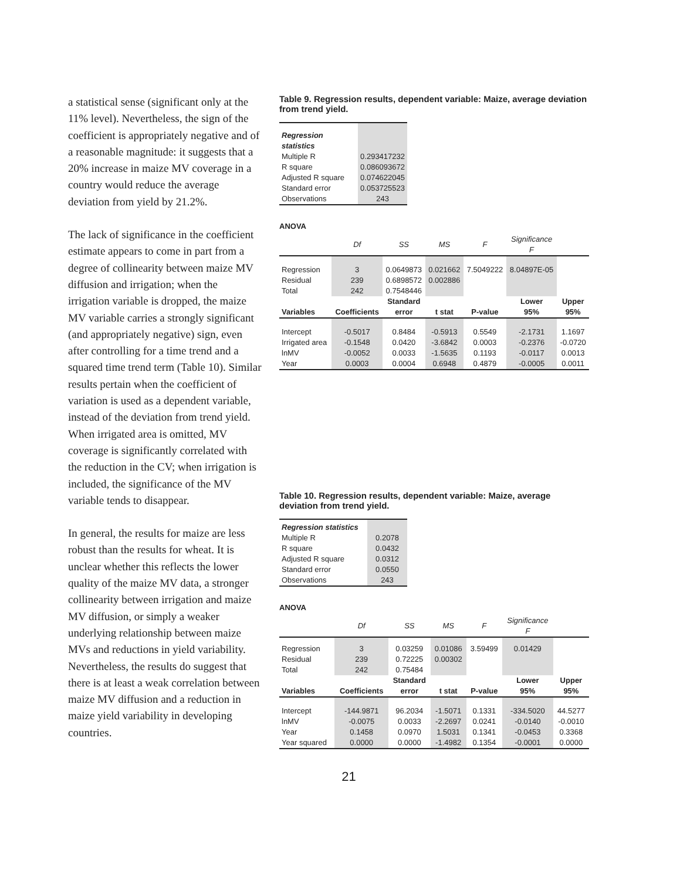a statistical sense (significant only at the 11% level). Nevertheless, the sign of the coefficient is appropriately negative and of a reasonable magnitude: it suggests that a 20% increase in maize MV coverage in a country would reduce the average deviation from yield by 21.2%.
The lack of significance in the coefficient estimate appears to come in part from a degree of collinearity between maize MV diffusion and irrigation; when the irrigation variable is dropped, the maize MV variable carries a strongly significant (and appropriately negative) sign, even after controlling for a time trend and a squared time trend term (Table 10). Similar results pertain when the coefficient of variation is used as a dependent variable, instead of the deviation from trend yield. When irrigated area is omitted, MV coverage is significantly correlated with the reduction in the CV; when irrigation is included, the significance of the MV variable tends to disappear.
In general, the results for maize are less robust than the results for wheat. It is unclear whether this reflects the lower quality of the maize MV data, a stronger collinearity between irrigation and maize MV diffusion, or simply a weaker underlying relationship between maize MVs and reductions in yield variability. Nevertheless, the results do suggest that there is at least a weak correlation between maize MV diffusion and a reduction in maize yield variability in developing countries.
Table 9. Regression results, dependent variable: Maize, average deviation from trend yield.
| Regression statistics | |
| Multiple R | 0.293417232 |
| R square | 0.086093672 |
| Adjusted R square | 0.074622045 |
| Standard error | 0.053725523 |
| Observations | 243 |
ANOVA
| | Df | SS | MS | F | Significance F | |
| --- | --- | --- | --- | --- | --- | --- |
| Regression | 3 | 0.0649873 | 0.021662 | 7.5049222 | 8.04897E-05 | |
| Residual | 239 | 0.6898572 | 0.002886 | | | |
| Total | 242 | 0.7548446 | | | | |
| Variables | Coefficients | Standard error | t stat | P-value | Lower 95% | Upper 95% |
| Intercept | -0.5017 | 0.8484 | -0.5913 | 0.5549 | -2.1731 | 1.1697 |
| Irrigated area | -0.1548 | 0.0420 | -3.6842 | 0.0003 | -0.2376 | -0.0720 |
| lnMV | -0.0052 | 0.0033 | -1.5635 | 0.1193 | -0.0117 | 0.0013 |
| Year | 0.0003 | 0.0004 | 0.6948 | 0.4879 | -0.0005 | 0.0011 |
Table 10. Regression results, dependent variable: Maize, average deviation from trend yield.
| Regression statistics | |
| Multiple R | 0.2078 |
| R square | 0.0432 |
| Adjusted R square | 0.0312 |
| Standard error | 0.0550 |
| Observations | 243 |
ANOVA
| | Df | SS | MS | F | Significance F | |
| --- | --- | --- | --- | --- | --- | --- |
| Regression | 3 | 0.03259 | 0.01086 | 3.59499 | 0.01429 | |
| Residual | 239 | 0.72225 | 0.00302 | | | |
| Total | 242 | 0.75484 | | | | |
| Variables | Coefficients | Standard error | t stat | P-value | Lower 95% | Upper 95% |
| Intercept | -144.9871 | 96.2034 | -1.5071 | 0.1331 | -334.5020 | 44.5277 |
| lnMV | -0.0075 | 0.0033 | -2.2697 | 0.0241 | -0.0140 | -0.0010 |
| Year | 0.1458 | 0.0970 | 1.5031 | 0.1341 | -0.0453 | 0.3368 |
| Year squared | 0.0000 | 0.0000 | -1.4982 | 0.1354 | -0.0001 | 0.0000 |
21